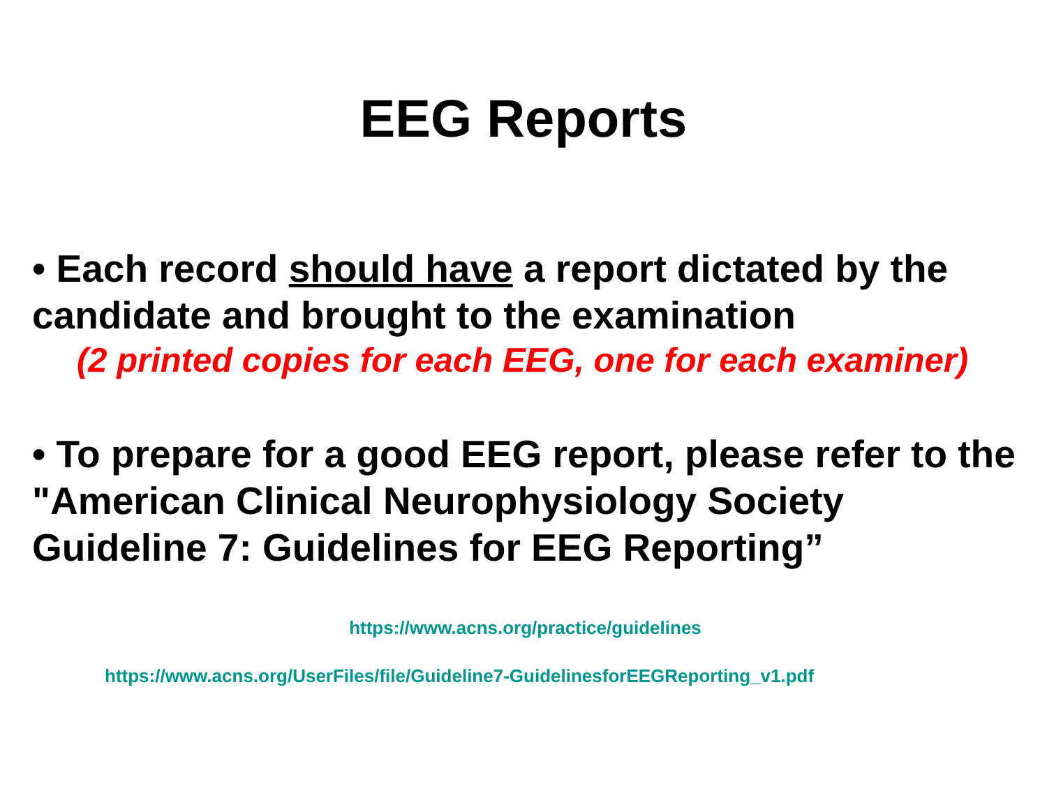EEG Reports
• Each record should have a report dictated by the candidate and brought to the examination
(2 printed copies for each EEG, one for each examiner)
• To prepare for a good EEG report, please refer to the "American Clinical Neurophysiology Society Guideline 7: Guidelines for EEG Reporting”
https://www.acns.org/practice/guidelines
https://www.acns.org/UserFiles/file/Guideline7-GuidelinesforEEGReporting_v1.pdf